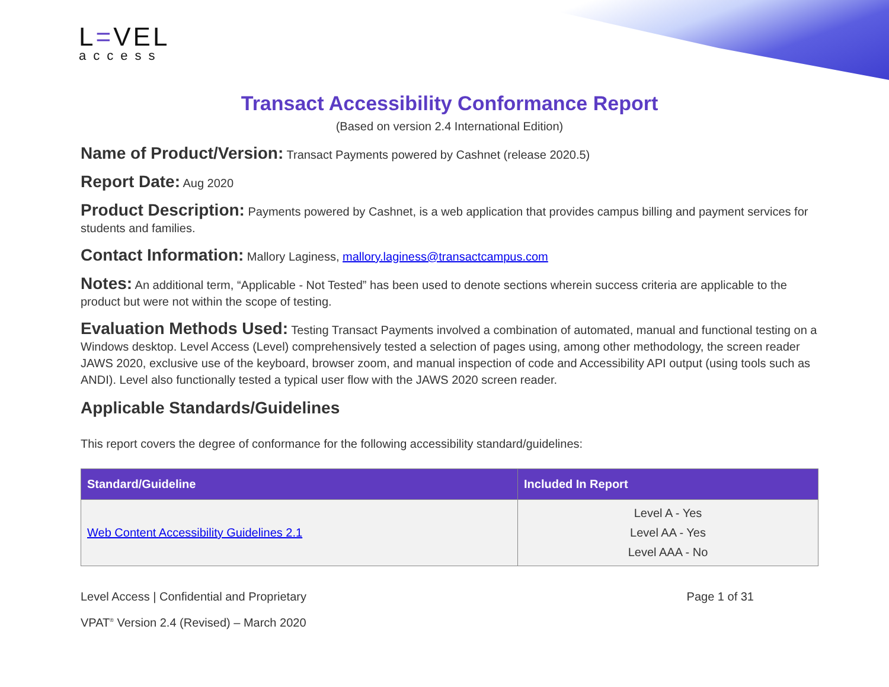L=VEL
access
Transact Accessibility Conformance Report
(Based on version 2.4 International Edition)
Name of Product/Version: Transact Payments powered by Cashnet (release 2020.5)
Report Date: Aug 2020
Product Description: Payments powered by Cashnet, is a web application that provides campus billing and payment services for students and families.
Contact Information: Mallory Laginess, mallory.laginess@transactcampus.com
Notes: An additional term, “Applicable - Not Tested” has been used to denote sections wherein success criteria are applicable to the product but were not within the scope of testing.
Evaluation Methods Used: Testing Transact Payments involved a combination of automated, manual and functional testing on a Windows desktop. Level Access (Level) comprehensively tested a selection of pages using, among other methodology, the screen reader JAWS 2020, exclusive use of the keyboard, browser zoom, and manual inspection of code and Accessibility API output (using tools such as ANDI). Level also functionally tested a typical user flow with the JAWS 2020 screen reader.
Applicable Standards/Guidelines
This report covers the degree of conformance for the following accessibility standard/guidelines:
| Standard/Guideline | Included In Report |
| --- | --- |
| Web Content Accessibility Guidelines 2.1 | Level A - Yes Level AA - Yes Level AAA - No |
Level Access | Confidential and Proprietary Page 1 of 31
VPAT<sup>®</sup> Version 2.4 (Revised) – March 2020